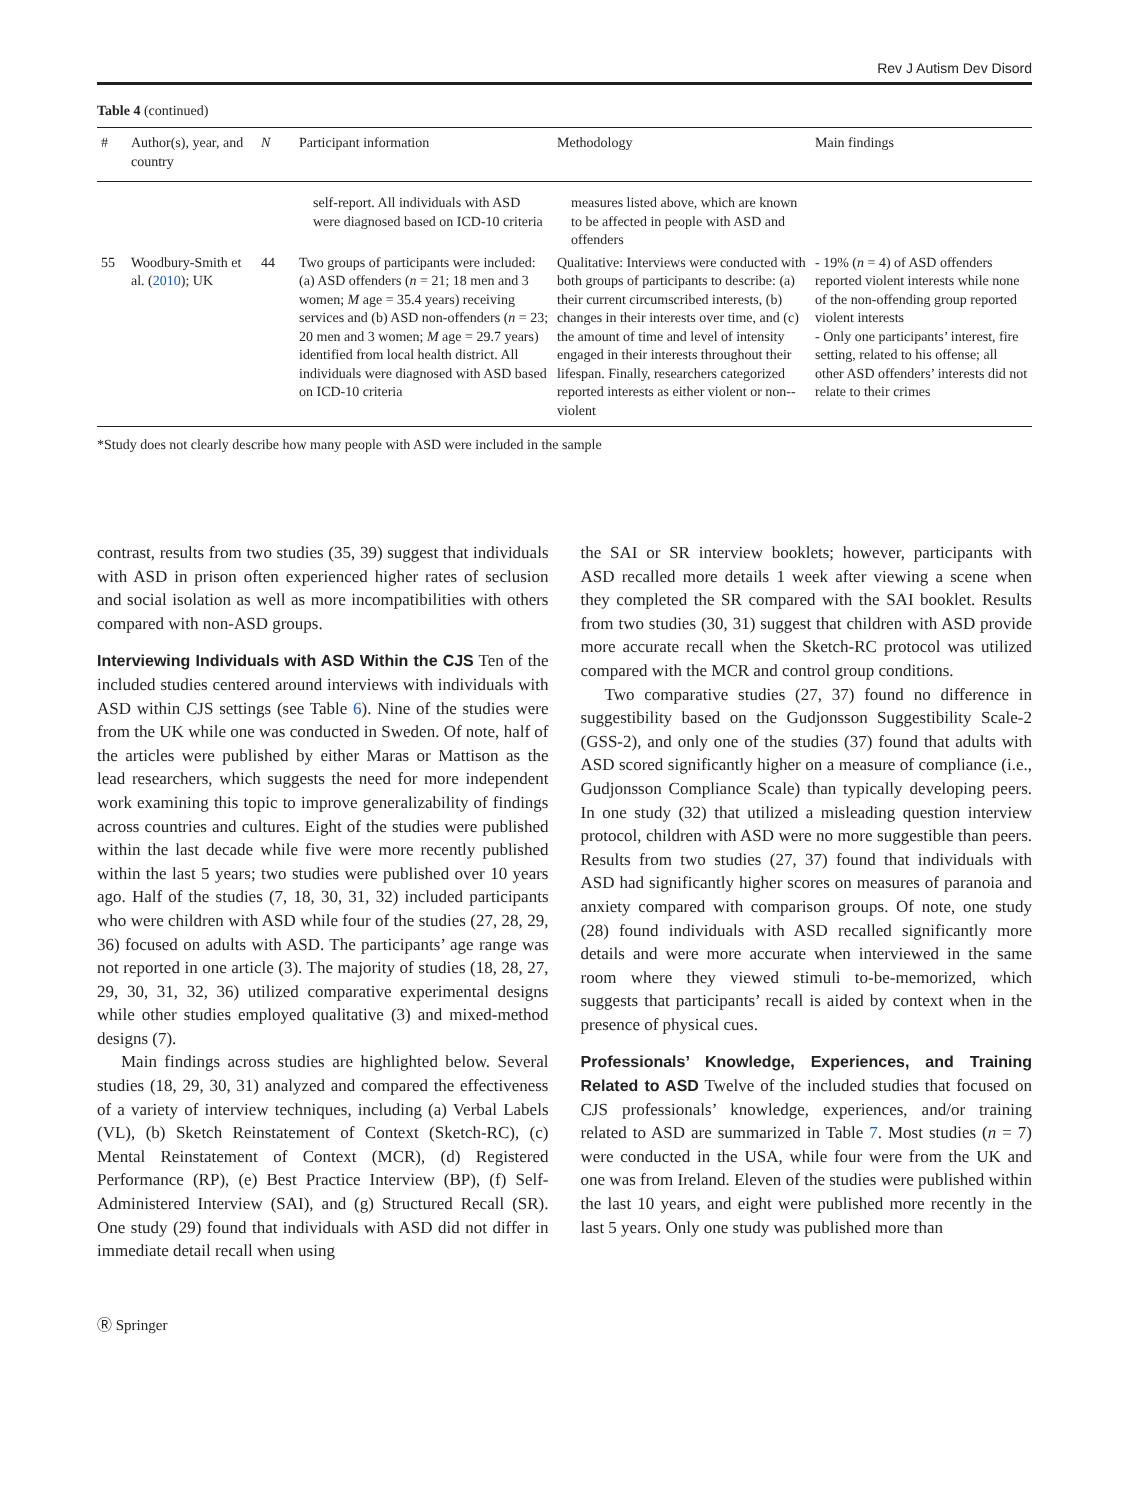Rev J Autism Dev Disord
Table 4 (continued)
| # | Author(s), year, and country | N | Participant information | Methodology | Main findings |
| --- | --- | --- | --- | --- | --- |
| | | | self-report. All individuals with ASD were diagnosed based on ICD-10 criteria | measures listed above, which are known to be affected in people with ASD and offenders | |
| 55 | Woodbury-Smith et al. ( 2010 ); UK | 44 | Two groups of participants were included: (a) ASD offenders ( n = 21; 18 men and 3 women; M age = 35.4 years) receiving services and (b) ASD non-offenders ( n = 23; 20 men and 3 women; M age = 29.7 years) identified from local health district. All individuals were diagnosed with ASD based on ICD-10 criteria | Qualitative: Interviews were conducted with both groups of participants to describe: (a) their current circumscribed interests, (b) changes in their interests over time, and (c) the amount of time and level of intensity engaged in their interests throughout their lifespan. Finally, researchers categorized reported interests as either violent or non--violent | - 19% ( n = 4) of ASD offenders reported violent interests while none of the non-offending group reported violent interests - Only one participants’ interest, fire setting, related to his offense; all other ASD offenders’ interests did not relate to their crimes |
*Study does not clearly describe how many people with ASD were included in the sample
contrast, results from two studies (35, 39) suggest that individuals with ASD in prison often experienced higher rates of seclusion and social isolation as well as more incompatibilities with others compared with non-ASD groups.
Interviewing Individuals with ASD Within the CJS Ten of the included studies centered around interviews with individuals with ASD within CJS settings (see Table 6). Nine of the studies were from the UK while one was conducted in Sweden. Of note, half of the articles were published by either Maras or Mattison as the lead researchers, which suggests the need for more independent work examining this topic to improve generalizability of findings across countries and cultures. Eight of the studies were published within the last decade while five were more recently published within the last 5 years; two studies were published over 10 years ago. Half of the studies (7, 18, 30, 31, 32) included participants who were children with ASD while four of the studies (27, 28, 29, 36) focused on adults with ASD. The participants’ age range was not reported in one article (3). The majority of studies (18, 28, 27, 29, 30, 31, 32, 36) utilized comparative experimental designs while other studies employed qualitative (3) and mixed-method designs (7).
Main findings across studies are highlighted below. Several studies (18, 29, 30, 31) analyzed and compared the effectiveness of a variety of interview techniques, including (a) Verbal Labels (VL), (b) Sketch Reinstatement of Context (Sketch-RC), (c) Mental Reinstatement of Context (MCR), (d) Registered Performance (RP), (e) Best Practice Interview (BP), (f) Self-Administered Interview (SAI), and (g) Structured Recall (SR). One study (29) found that individuals with ASD did not differ in immediate detail recall when using
the SAI or SR interview booklets; however, participants with ASD recalled more details 1 week after viewing a scene when they completed the SR compared with the SAI booklet. Results from two studies (30, 31) suggest that children with ASD provide more accurate recall when the Sketch-RC protocol was utilized compared with the MCR and control group conditions.
Two comparative studies (27, 37) found no difference in suggestibility based on the Gudjonsson Suggestibility Scale-2 (GSS-2), and only one of the studies (37) found that adults with ASD scored significantly higher on a measure of compliance (i.e., Gudjonsson Compliance Scale) than typically developing peers. In one study (32) that utilized a misleading question interview protocol, children with ASD were no more suggestible than peers. Results from two studies (27, 37) found that individuals with ASD had significantly higher scores on measures of paranoia and anxiety compared with comparison groups. Of note, one study (28) found individuals with ASD recalled significantly more details and were more accurate when interviewed in the same room where they viewed stimuli to-be-memorized, which suggests that participants’ recall is aided by context when in the presence of physical cues.
Professionals’ Knowledge, Experiences, and Training Related to ASD Twelve of the included studies that focused on CJS professionals’ knowledge, experiences, and/or training related to ASD are summarized in Table 7. Most studies (n = 7) were conducted in the USA, while four were from the UK and one was from Ireland. Eleven of the studies were published within the last 10 years, and eight were published more recently in the last 5 years. Only one study was published more than
Ⓡ Springer